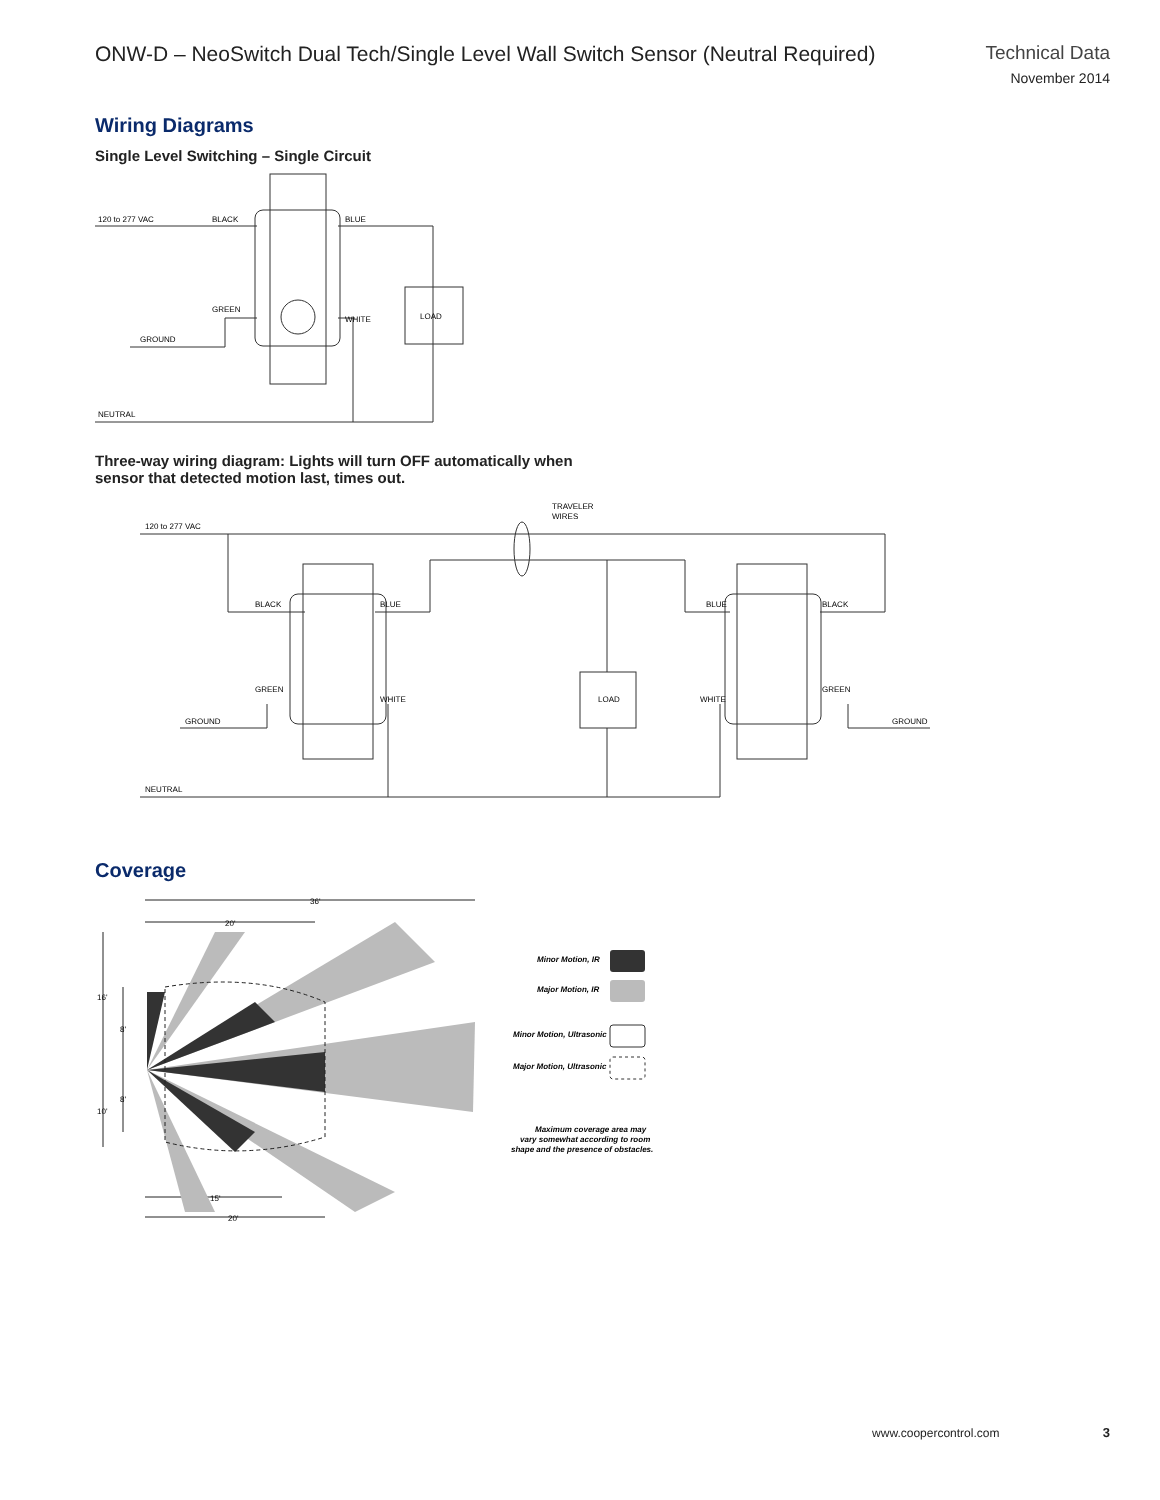ONW-D – NeoSwitch Dual Tech/Single Level Wall Switch Sensor (Neutral Required)
Technical Data
November 2014
Wiring Diagrams
Single Level Switching – Single Circuit
120 to 277 VAC
BLACK
BLUE
GREEN
WHITE
LOAD
GROUND
NEUTRAL
Three-way wiring diagram: Lights will turn OFF automatically when sensor that detected motion last, times out.
120 to 277 VAC
TRAVELER
WIRES
BLACK
BLUE
BLUE
BLACK
GREEN
WHITE
LOAD
WHITE
GREEN
GROUND
GROUND
NEUTRAL
Coverage
36'
20'
15'
20'
16'
8'
8'
10'
Minor Motion, IR
Major Motion, IR
Minor Motion, Ultrasonic
Major Motion, Ultrasonic
Maximum coverage area may
vary somewhat according to room
shape and the presence of obstacles.
www.coopercontrol.com 3